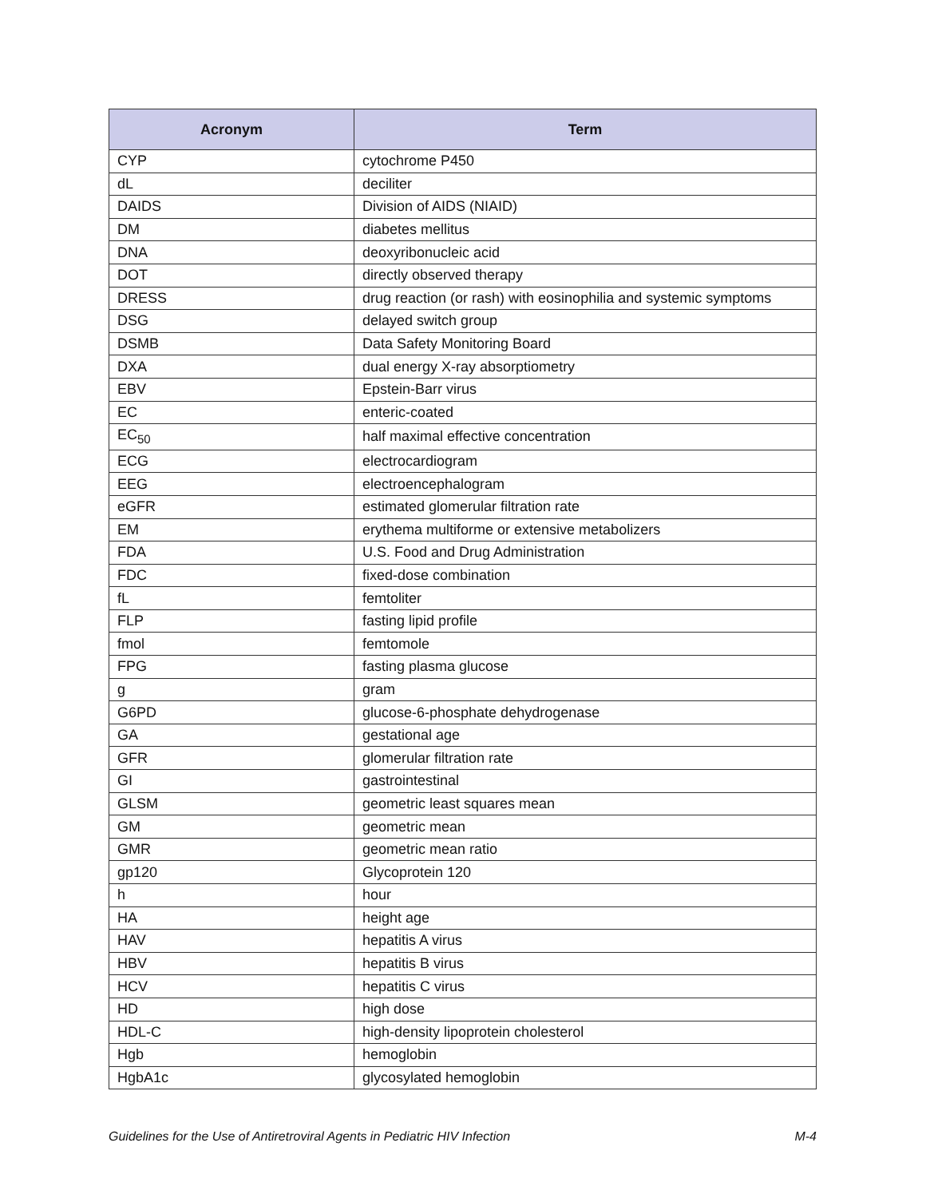| Acronym | Term |
| --- | --- |
| CYP | cytochrome P450 |
| dL | deciliter |
| DAIDS | Division of AIDS (NIAID) |
| DM | diabetes mellitus |
| DNA | deoxyribonucleic acid |
| DOT | directly observed therapy |
| DRESS | drug reaction (or rash) with eosinophilia and systemic symptoms |
| DSG | delayed switch group |
| DSMB | Data Safety Monitoring Board |
| DXA | dual energy X-ray absorptiometry |
| EBV | Epstein-Barr virus |
| EC | enteric-coated |
| EC<sub>50</sub> | half maximal effective concentration |
| ECG | electrocardiogram |
| EEG | electroencephalogram |
| eGFR | estimated glomerular filtration rate |
| EM | erythema multiforme or extensive metabolizers |
| FDA | U.S. Food and Drug Administration |
| FDC | fixed-dose combination |
| fL | femtoliter |
| FLP | fasting lipid profile |
| fmol | femtomole |
| FPG | fasting plasma glucose |
| g | gram |
| G6PD | glucose-6-phosphate dehydrogenase |
| GA | gestational age |
| GFR | glomerular filtration rate |
| GI | gastrointestinal |
| GLSM | geometric least squares mean |
| GM | geometric mean |
| GMR | geometric mean ratio |
| gp120 | Glycoprotein 120 |
| h | hour |
| HA | height age |
| HAV | hepatitis A virus |
| HBV | hepatitis B virus |
| HCV | hepatitis C virus |
| HD | high dose |
| HDL-C | high-density lipoprotein cholesterol |
| Hgb | hemoglobin |
| HgbA1c | glycosylated hemoglobin |
Guidelines for the Use of Antiretroviral Agents in Pediatric HIV Infection M-4